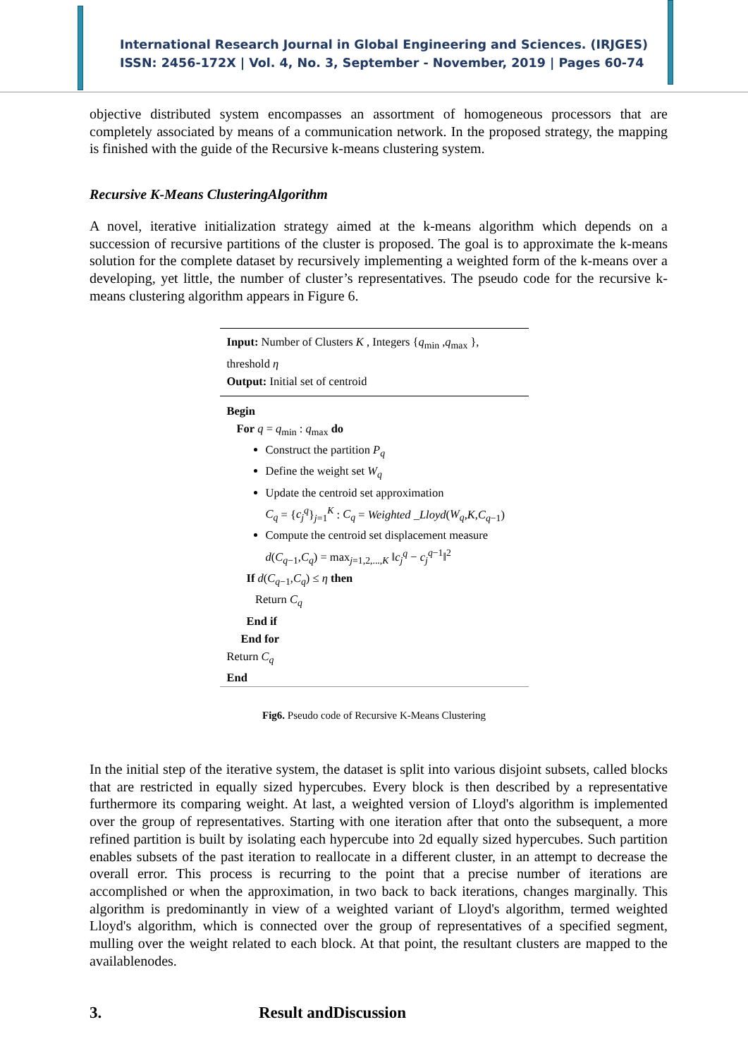International Research Journal in Global Engineering and Sciences. (IRJGES)
ISSN: 2456-172X | Vol. 4, No. 3, September - November, 2019 | Pages 60-74
objective distributed system encompasses an assortment of homogeneous processors that are completely associated by means of a communication network. In the proposed strategy, the mapping is finished with the guide of the Recursive k-means clustering system.
Recursive K-Means ClusteringAlgorithm
A novel, iterative initialization strategy aimed at the k-means algorithm which depends on a succession of recursive partitions of the cluster is proposed. The goal is to approximate the k-means solution for the complete dataset by recursively implementing a weighted form of the k-means over a developing, yet little, the number of cluster’s representatives. The pseudo code for the recursive k-means clustering algorithm appears in Figure 6.
Input: Number of Clusters K , Integers {q<sub>min</sub> ,q<sub>max</sub> },
threshold η
Output: Initial set of centroid
Begin
For q = q<sub>min</sub> : q<sub>max</sub> do
Construct the partition P<sub>q</sub>
Define the weight set W<sub>q</sub>
Update the centroid set approximation
C<sub>q</sub> = {c<sub>j</sub><sup>q</sup>}<sub>j=1</sub><sup>K</sup> : C<sub>q</sub> = Weighted _Lloyd(W<sub>q</sub>,K,C<sub>q−1</sub>)
Compute the centroid set displacement measure
d(C<sub>q−1</sub>,C<sub>q</sub>) = max<sub>j=1,2,...,K</sub> ‖c<sub>j</sub><sup>q</sup> − c<sub>j</sub><sup>q−1</sup>‖<sup>2</sup>
If d(C<sub>q−1</sub>,C<sub>q</sub>) ≤ η then
Return C<sub>q</sub>
End if
End for
Return C<sub>q</sub>
End
Fig6. Pseudo code of Recursive K-Means Clustering
In the initial step of the iterative system, the dataset is split into various disjoint subsets, called blocks that are restricted in equally sized hypercubes. Every block is then described by a representative furthermore its comparing weight. At last, a weighted version of Lloyd's algorithm is implemented over the group of representatives. Starting with one iteration after that onto the subsequent, a more refined partition is built by isolating each hypercube into 2d equally sized hypercubes. Such partition enables subsets of the past iteration to reallocate in a different cluster, in an attempt to decrease the overall error. This process is recurring to the point that a precise number of iterations are accomplished or when the approximation, in two back to back iterations, changes marginally. This algorithm is predominantly in view of a weighted variant of Lloyd's algorithm, termed weighted Lloyd's algorithm, which is connected over the group of representatives of a specified segment, mulling over the weight related to each block. At that point, the resultant clusters are mapped to the availablenodes.
3. Result andDiscussion